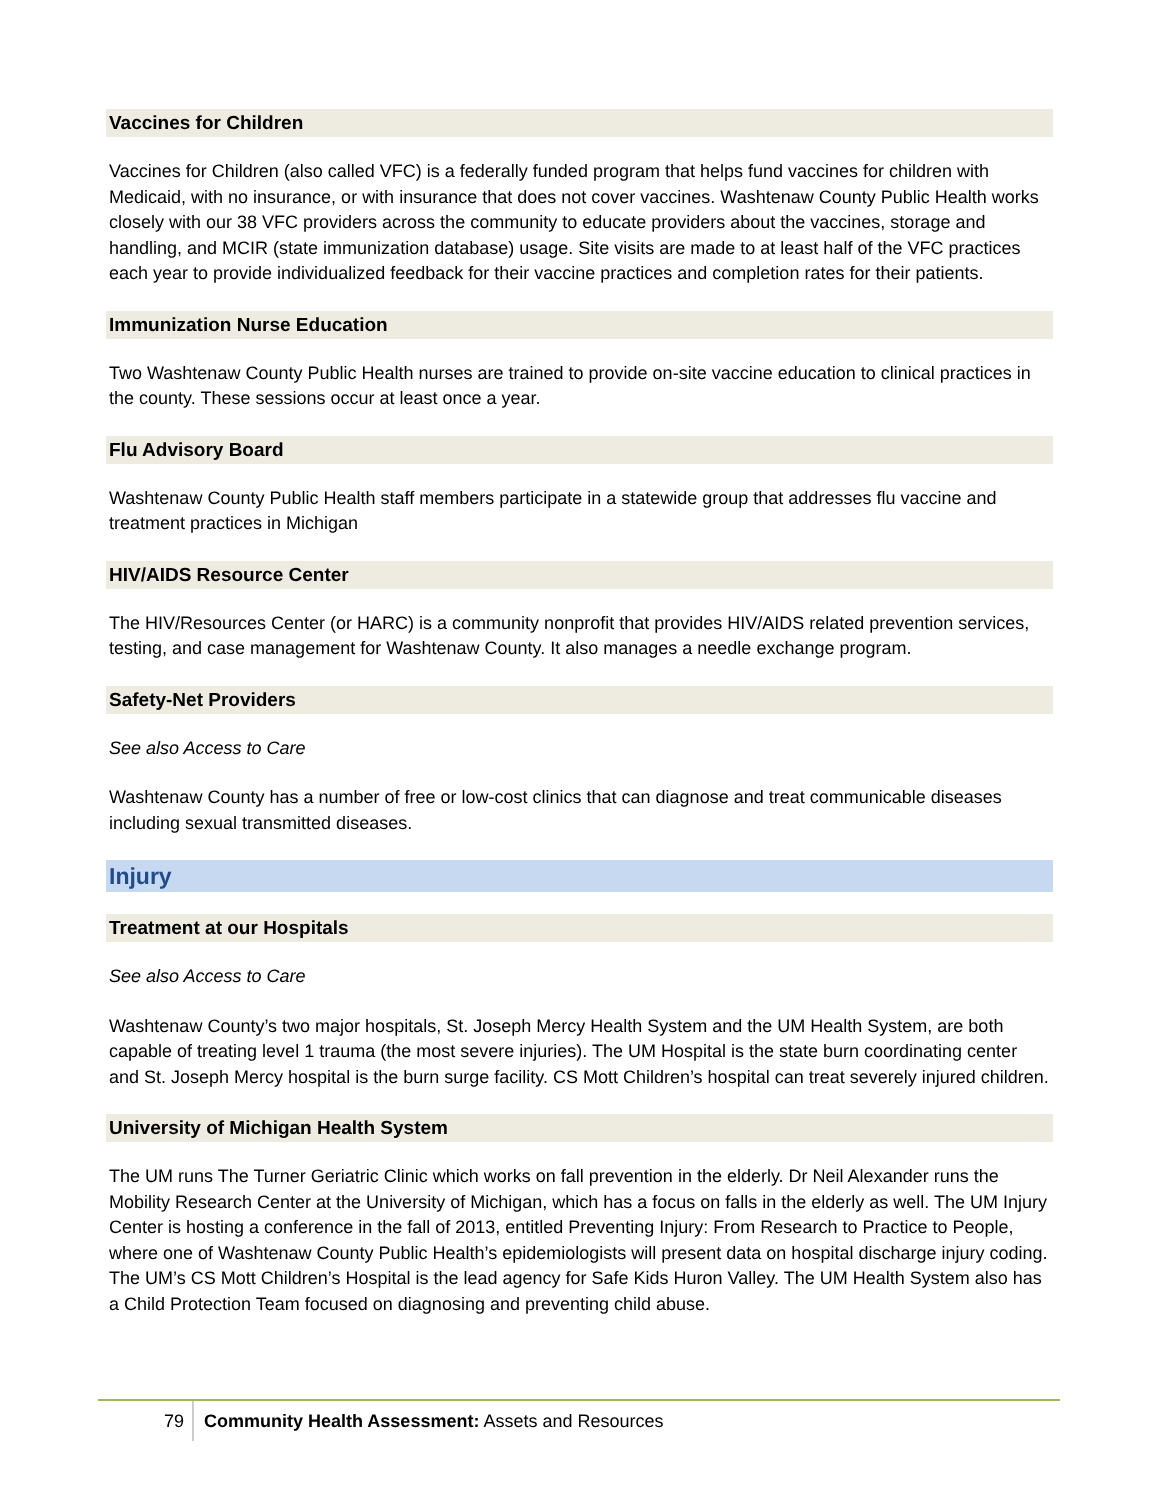Vaccines for Children
Vaccines for Children (also called VFC) is a federally funded program that helps fund vaccines for children with Medicaid, with no insurance, or with insurance that does not cover vaccines. Washtenaw County Public Health works closely with our 38 VFC providers across the community to educate providers about the vaccines, storage and handling, and MCIR (state immunization database) usage. Site visits are made to at least half of the VFC practices each year to provide individualized feedback for their vaccine practices and completion rates for their patients.
Immunization Nurse Education
Two Washtenaw County Public Health nurses are trained to provide on-site vaccine education to clinical practices in the county. These sessions occur at least once a year.
Flu Advisory Board
Washtenaw County Public Health staff members participate in a statewide group that addresses flu vaccine and treatment practices in Michigan
HIV/AIDS Resource Center
The HIV/Resources Center (or HARC) is a community nonprofit that provides HIV/AIDS related prevention services, testing, and case management for Washtenaw County. It also manages a needle exchange program.
Safety-Net Providers
See also Access to Care
Washtenaw County has a number of free or low-cost clinics that can diagnose and treat communicable diseases including sexual transmitted diseases.
Injury
Treatment at our Hospitals
See also Access to Care
Washtenaw County’s two major hospitals, St. Joseph Mercy Health System and the UM Health System, are both capable of treating level 1 trauma (the most severe injuries). The UM Hospital is the state burn coordinating center and St. Joseph Mercy hospital is the burn surge facility. CS Mott Children’s hospital can treat severely injured children.
University of Michigan Health System
The UM runs The Turner Geriatric Clinic which works on fall prevention in the elderly. Dr Neil Alexander runs the Mobility Research Center at the University of Michigan, which has a focus on falls in the elderly as well. The UM Injury Center is hosting a conference in the fall of 2013, entitled Preventing Injury: From Research to Practice to People, where one of Washtenaw County Public Health’s epidemiologists will present data on hospital discharge injury coding. The UM’s CS Mott Children’s Hospital is the lead agency for Safe Kids Huron Valley. The UM Health System also has a Child Protection Team focused on diagnosing and preventing child abuse.
79 Community Health Assessment: Assets and Resources